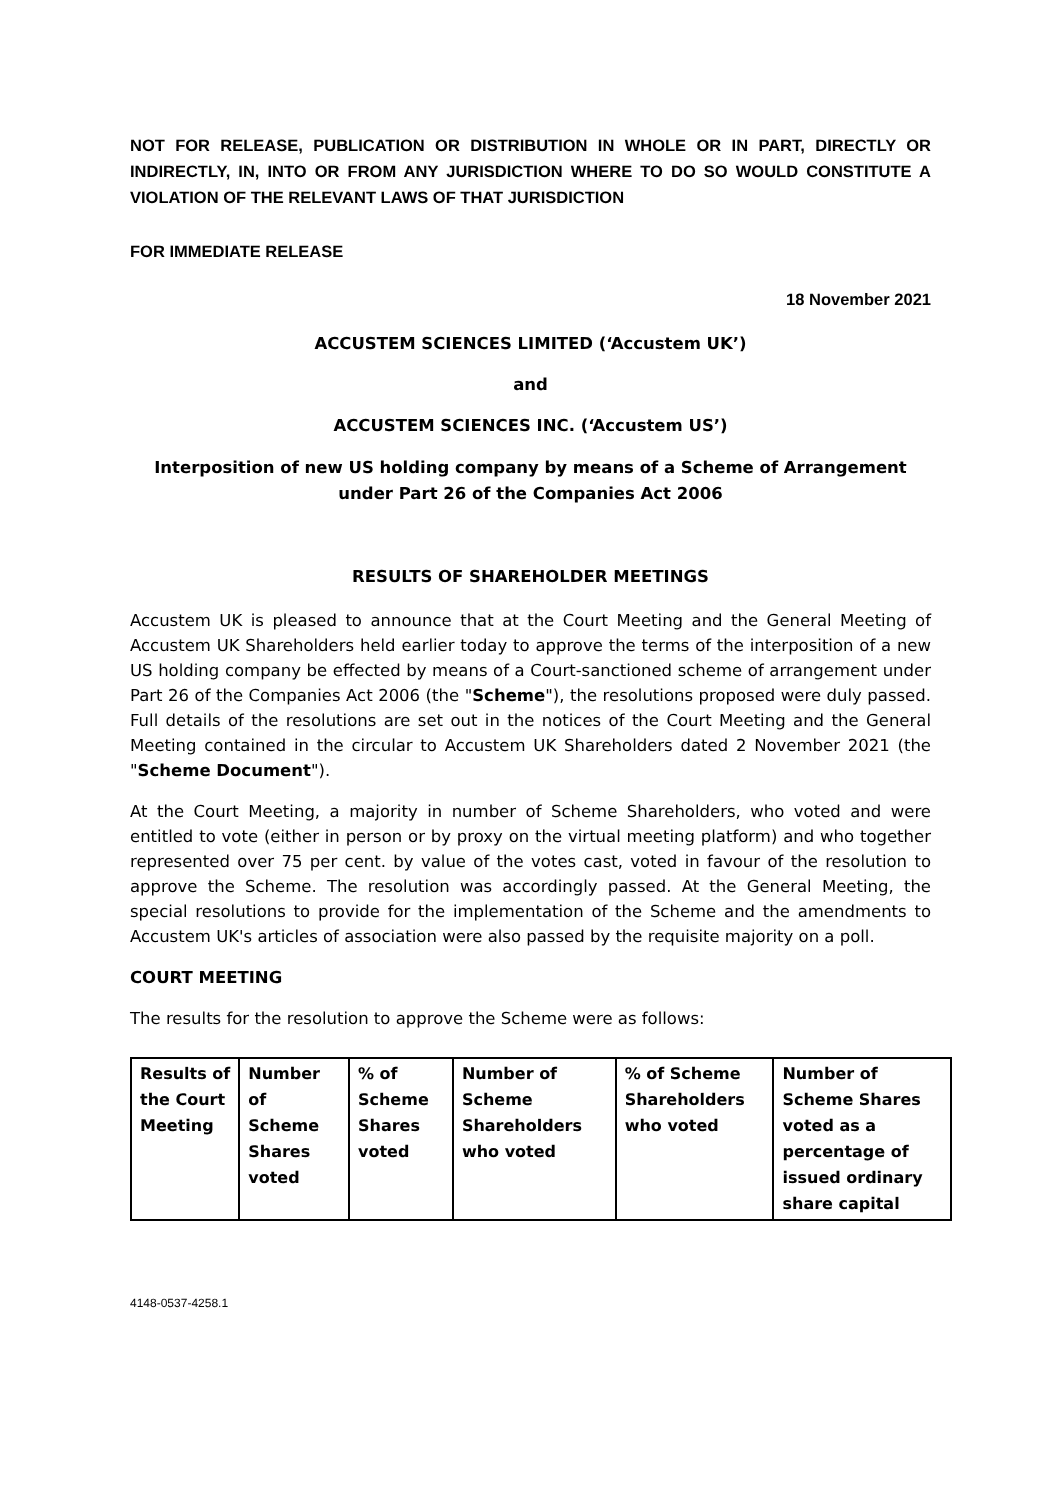NOT FOR RELEASE, PUBLICATION OR DISTRIBUTION IN WHOLE OR IN PART, DIRECTLY OR INDIRECTLY, IN, INTO OR FROM ANY JURISDICTION WHERE TO DO SO WOULD CONSTITUTE A VIOLATION OF THE RELEVANT LAWS OF THAT JURISDICTION
FOR IMMEDIATE RELEASE
18 November 2021
ACCUSTEM SCIENCES LIMITED (‘Accustem UK’)
and
ACCUSTEM SCIENCES INC. (‘Accustem US’)
Interposition of new US holding company by means of a Scheme of Arrangement under Part 26 of the Companies Act 2006
RESULTS OF SHAREHOLDER MEETINGS
Accustem UK is pleased to announce that at the Court Meeting and the General Meeting of Accustem UK Shareholders held earlier today to approve the terms of the interposition of a new US holding company be effected by means of a Court-sanctioned scheme of arrangement under Part 26 of the Companies Act 2006 (the "Scheme"), the resolutions proposed were duly passed. Full details of the resolutions are set out in the notices of the Court Meeting and the General Meeting contained in the circular to Accustem UK Shareholders dated 2 November 2021 (the "Scheme Document").
At the Court Meeting, a majority in number of Scheme Shareholders, who voted and were entitled to vote (either in person or by proxy on the virtual meeting platform) and who together represented over 75 per cent. by value of the votes cast, voted in favour of the resolution to approve the Scheme. The resolution was accordingly passed. At the General Meeting, the special resolutions to provide for the implementation of the Scheme and the amendments to Accustem UK's articles of association were also passed by the requisite majority on a poll.
COURT MEETING
The results for the resolution to approve the Scheme were as follows:
| Results of the Court Meeting | Number of Scheme Shares voted | % of Scheme Shares voted | Number of Scheme Shareholders who voted | % of Scheme Shareholders who voted | Number of Scheme Shares voted as a percentage of issued ordinary share capital |
| --- | --- | --- | --- | --- | --- |
4148-0537-4258.1